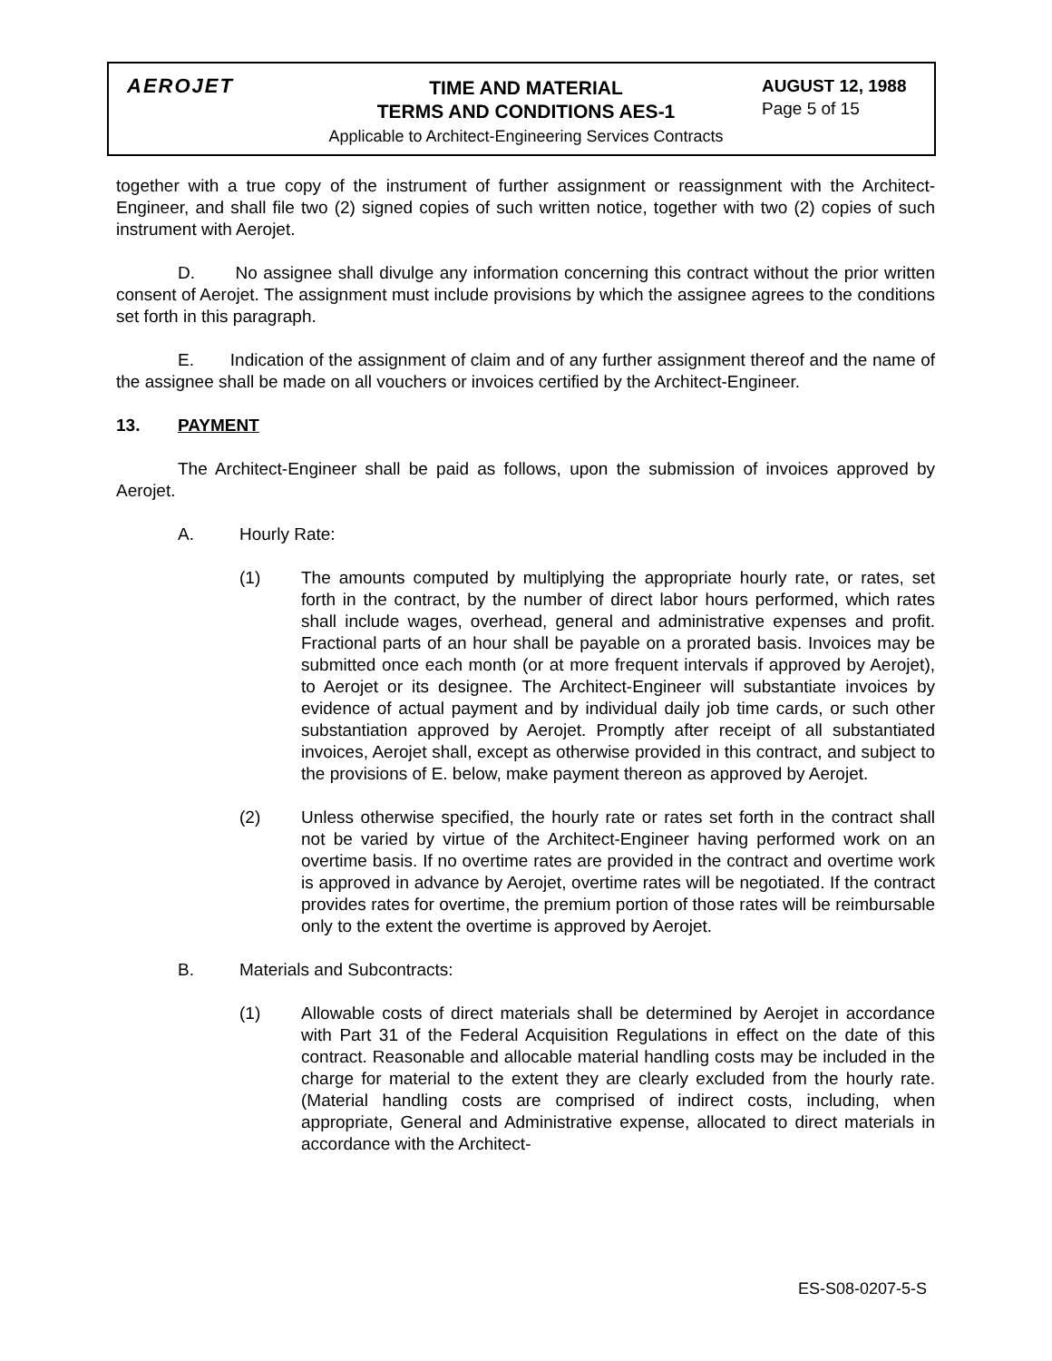AEROJET
TIME AND MATERIAL
TERMS AND CONDITIONS AES-1
Applicable to Architect-Engineering Services Contracts
AUGUST 12, 1988
Page 5 of 15
together with a true copy of the instrument of further assignment or reassignment with the Architect-Engineer, and shall file two (2) signed copies of such written notice, together with two (2) copies of such instrument with Aerojet.
D. No assignee shall divulge any information concerning this contract without the prior written consent of Aerojet. The assignment must include provisions by which the assignee agrees to the conditions set forth in this paragraph.
E. Indication of the assignment of claim and of any further assignment thereof and the name of the assignee shall be made on all vouchers or invoices certified by the Architect-Engineer.
13. PAYMENT
The Architect-Engineer shall be paid as follows, upon the submission of invoices approved by Aerojet.
A. Hourly Rate:
(1) The amounts computed by multiplying the appropriate hourly rate, or rates, set forth in the contract, by the number of direct labor hours performed, which rates shall include wages, overhead, general and administrative expenses and profit. Fractional parts of an hour shall be payable on a prorated basis. Invoices may be submitted once each month (or at more frequent intervals if approved by Aerojet), to Aerojet or its designee. The Architect-Engineer will substantiate invoices by evidence of actual payment and by individual daily job time cards, or such other substantiation approved by Aerojet. Promptly after receipt of all substantiated invoices, Aerojet shall, except as otherwise provided in this contract, and subject to the provisions of E. below, make payment thereon as approved by Aerojet.
(2) Unless otherwise specified, the hourly rate or rates set forth in the contract shall not be varied by virtue of the Architect-Engineer having performed work on an overtime basis. If no overtime rates are provided in the contract and overtime work is approved in advance by Aerojet, overtime rates will be negotiated. If the contract provides rates for overtime, the premium portion of those rates will be reimbursable only to the extent the overtime is approved by Aerojet.
B. Materials and Subcontracts:
(1) Allowable costs of direct materials shall be determined by Aerojet in accordance with Part 31 of the Federal Acquisition Regulations in effect on the date of this contract. Reasonable and allocable material handling costs may be included in the charge for material to the extent they are clearly excluded from the hourly rate. (Material handling costs are comprised of indirect costs, including, when appropriate, General and Administrative expense, allocated to direct materials in accordance with the Architect-
ES-S08-0207-5-S